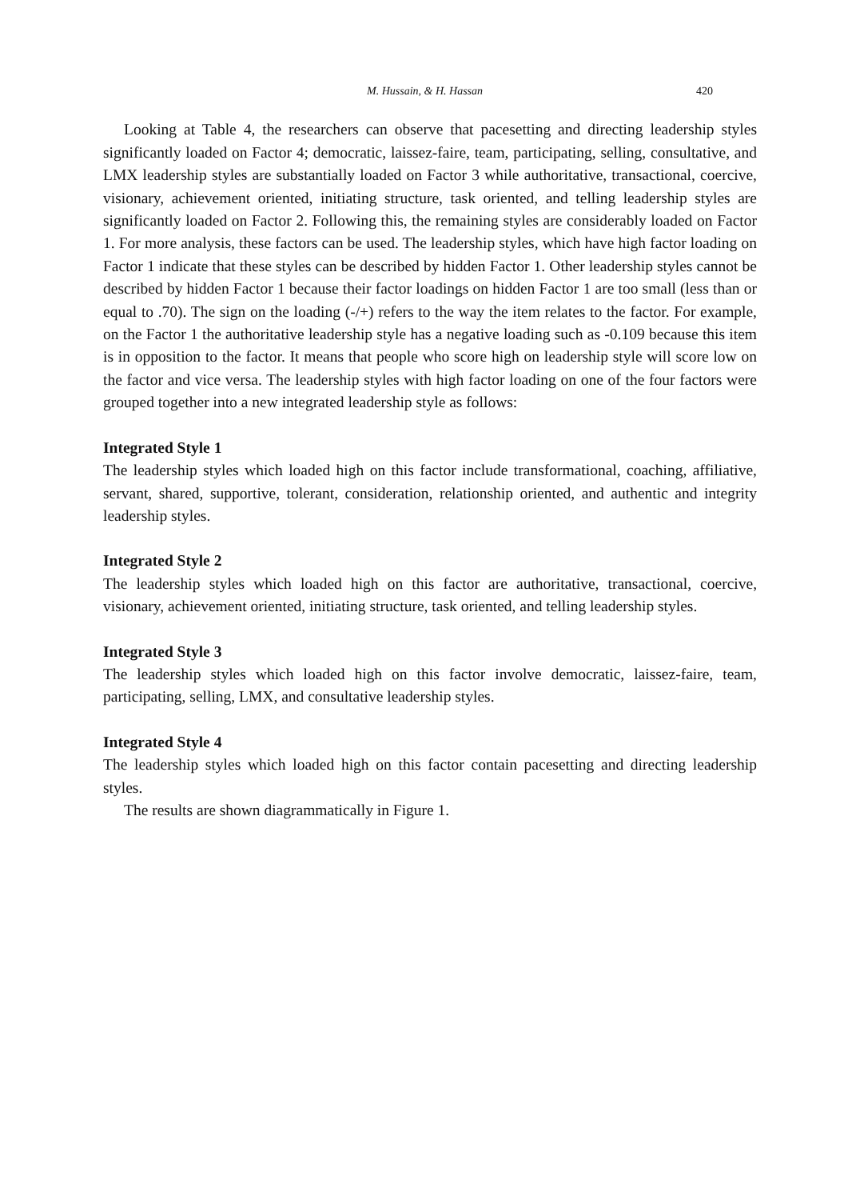M. Hussain, & H. Hassan 420
Looking at Table 4, the researchers can observe that pacesetting and directing leadership styles significantly loaded on Factor 4; democratic, laissez-faire, team, participating, selling, consultative, and LMX leadership styles are substantially loaded on Factor 3 while authoritative, transactional, coercive, visionary, achievement oriented, initiating structure, task oriented, and telling leadership styles are significantly loaded on Factor 2. Following this, the remaining styles are considerably loaded on Factor 1. For more analysis, these factors can be used. The leadership styles, which have high factor loading on Factor 1 indicate that these styles can be described by hidden Factor 1. Other leadership styles cannot be described by hidden Factor 1 because their factor loadings on hidden Factor 1 are too small (less than or equal to .70). The sign on the loading (-/+) refers to the way the item relates to the factor. For example, on the Factor 1 the authoritative leadership style has a negative loading such as -0.109 because this item is in opposition to the factor. It means that people who score high on leadership style will score low on the factor and vice versa. The leadership styles with high factor loading on one of the four factors were grouped together into a new integrated leadership style as follows:
Integrated Style 1
The leadership styles which loaded high on this factor include transformational, coaching, affiliative, servant, shared, supportive, tolerant, consideration, relationship oriented, and authentic and integrity leadership styles.
Integrated Style 2
The leadership styles which loaded high on this factor are authoritative, transactional, coercive, visionary, achievement oriented, initiating structure, task oriented, and telling leadership styles.
Integrated Style 3
The leadership styles which loaded high on this factor involve democratic, laissez-faire, team, participating, selling, LMX, and consultative leadership styles.
Integrated Style 4
The leadership styles which loaded high on this factor contain pacesetting and directing leadership styles.
The results are shown diagrammatically in Figure 1.